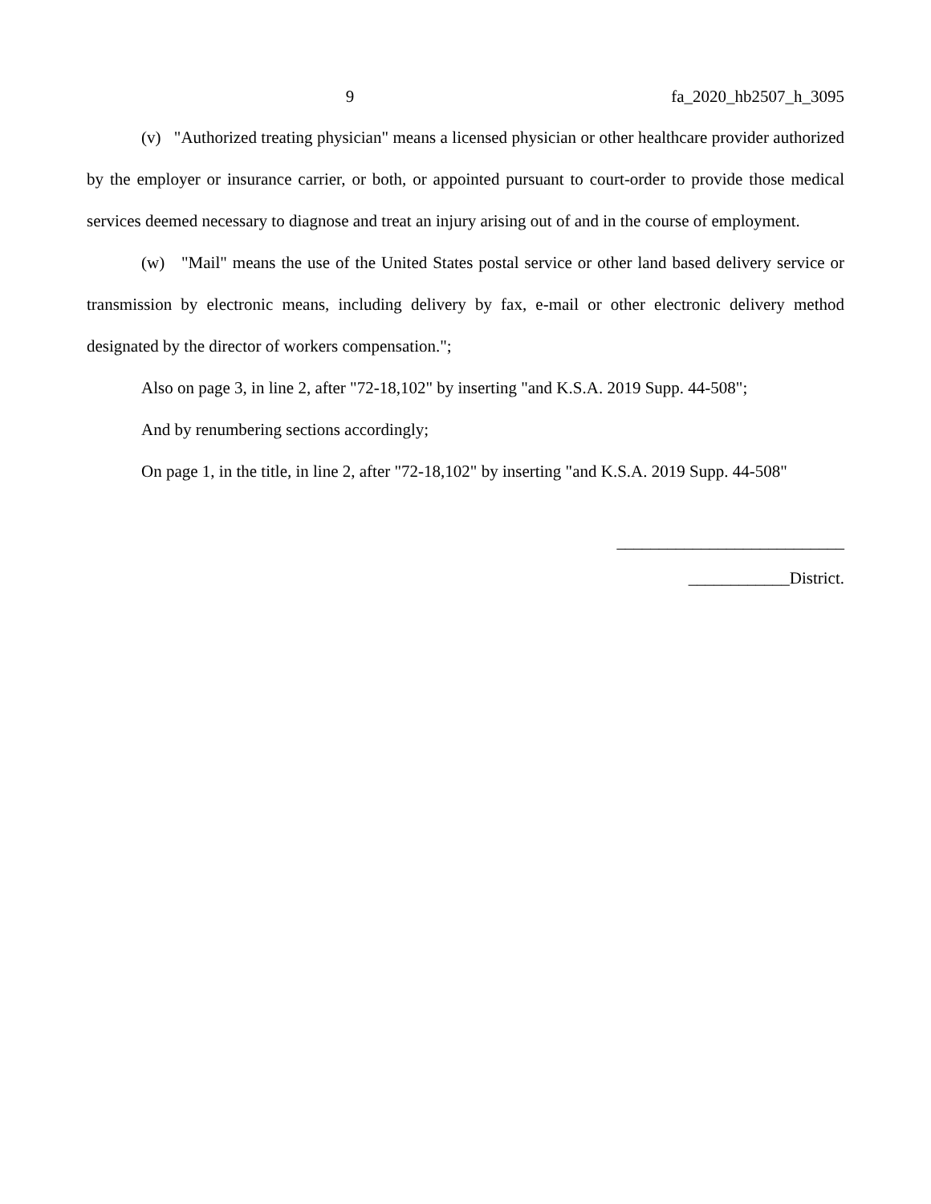9 fa_2020_hb2507_h_3095
(v) "Authorized treating physician" means a licensed physician or other healthcare provider authorized by the employer or insurance carrier, or both, or appointed pursuant to court-order to provide those medical services deemed necessary to diagnose and treat an injury arising out of and in the course of employment.
(w) "Mail" means the use of the United States postal service or other land based delivery service or transmission by electronic means, including delivery by fax, e-mail or other electronic delivery method designated by the director of workers compensation.";
Also on page 3, in line 2, after "72-18,102" by inserting "and K.S.A. 2019 Supp. 44-508";
And by renumbering sections accordingly;
On page 1, in the title, in line 2, after "72-18,102" by inserting "and K.S.A. 2019 Supp. 44-508"
___________________________
____________District.